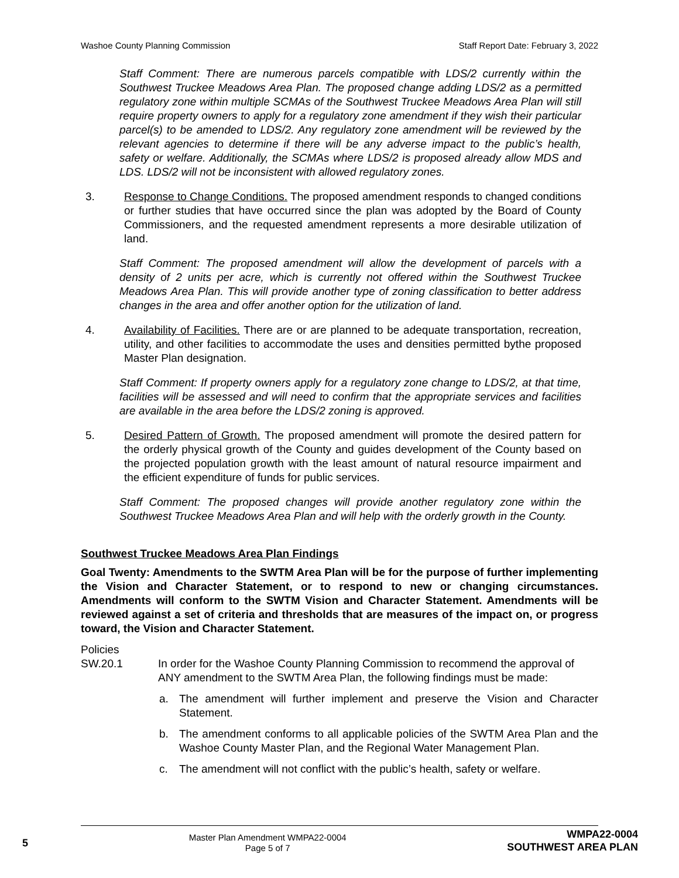Washoe County Planning Commission Staff Report Date: February 3, 2022
Staff Comment: There are numerous parcels compatible with LDS/2 currently within the Southwest Truckee Meadows Area Plan. The proposed change adding LDS/2 as a permitted regulatory zone within multiple SCMAs of the Southwest Truckee Meadows Area Plan will still require property owners to apply for a regulatory zone amendment if they wish their particular parcel(s) to be amended to LDS/2. Any regulatory zone amendment will be reviewed by the relevant agencies to determine if there will be any adverse impact to the public’s health, safety or welfare. Additionally, the SCMAs where LDS/2 is proposed already allow MDS and LDS. LDS/2 will not be inconsistent with allowed regulatory zones.
3. Response to Change Conditions. The proposed amendment responds to changed conditions or further studies that have occurred since the plan was adopted by the Board of County Commissioners, and the requested amendment represents a more desirable utilization of land.
Staff Comment: The proposed amendment will allow the development of parcels with a density of 2 units per acre, which is currently not offered within the Southwest Truckee Meadows Area Plan. This will provide another type of zoning classification to better address changes in the area and offer another option for the utilization of land.
4. Availability of Facilities. There are or are planned to be adequate transportation, recreation, utility, and other facilities to accommodate the uses and densities permitted bythe proposed Master Plan designation.
Staff Comment: If property owners apply for a regulatory zone change to LDS/2, at that time, facilities will be assessed and will need to confirm that the appropriate services and facilities are available in the area before the LDS/2 zoning is approved.
5. Desired Pattern of Growth. The proposed amendment will promote the desired pattern for the orderly physical growth of the County and guides development of the County based on the projected population growth with the least amount of natural resource impairment and the efficient expenditure of funds for public services.
Staff Comment: The proposed changes will provide another regulatory zone within the Southwest Truckee Meadows Area Plan and will help with the orderly growth in the County.
Southwest Truckee Meadows Area Plan Findings
Goal Twenty: Amendments to the SWTM Area Plan will be for the purpose of further implementing the Vision and Character Statement, or to respond to new or changing circumstances. Amendments will conform to the SWTM Vision and Character Statement. Amendments will be reviewed against a set of criteria and thresholds that are measures of the impact on, or progress toward, the Vision and Character Statement.
Policies
SW.20.1 In order for the Washoe County Planning Commission to recommend the approval of ANY amendment to the SWTM Area Plan, the following findings must be made:
a. The amendment will further implement and preserve the Vision and Character Statement.
b. The amendment conforms to all applicable policies of the SWTM Area Plan and the Washoe County Master Plan, and the Regional Water Management Plan.
c. The amendment will not conflict with the public’s health, safety or welfare.
5
Master Plan Amendment WMPA22-0004
Page 5 of 7
WMPA22-0004
SOUTHWEST AREA PLAN